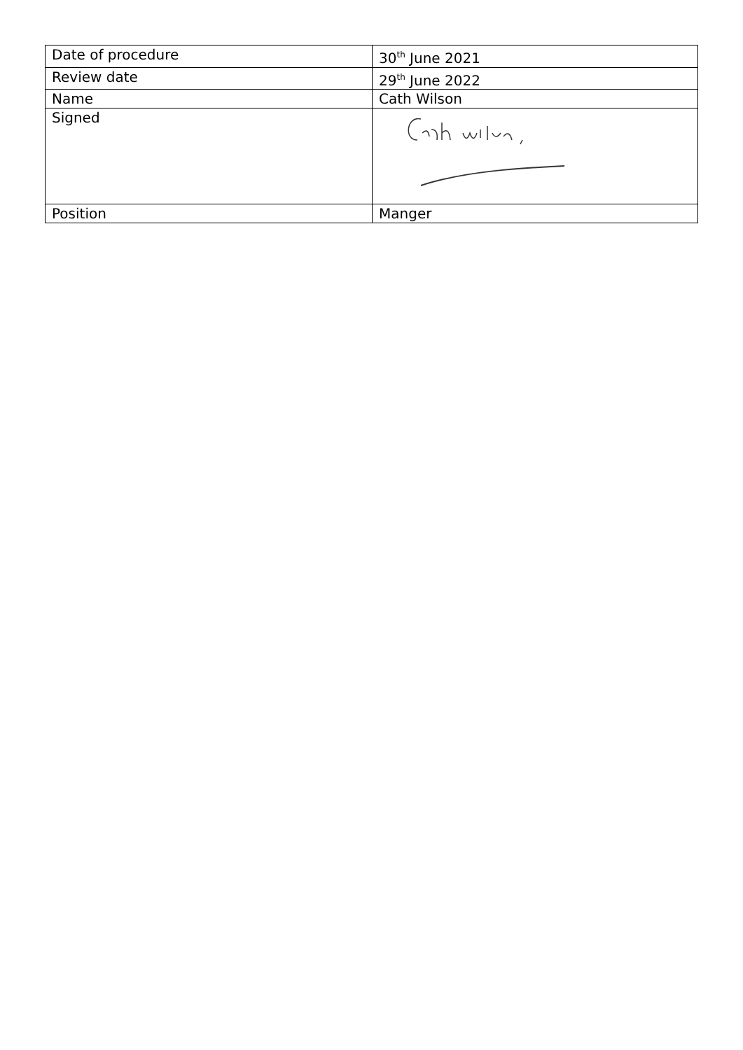| Date of procedure | 30<sup>th</sup> June 2021 |
| Review date | 29<sup>th</sup> June 2022 |
| Name | Cath Wilson |
| Signed | |
| Position | Manger |